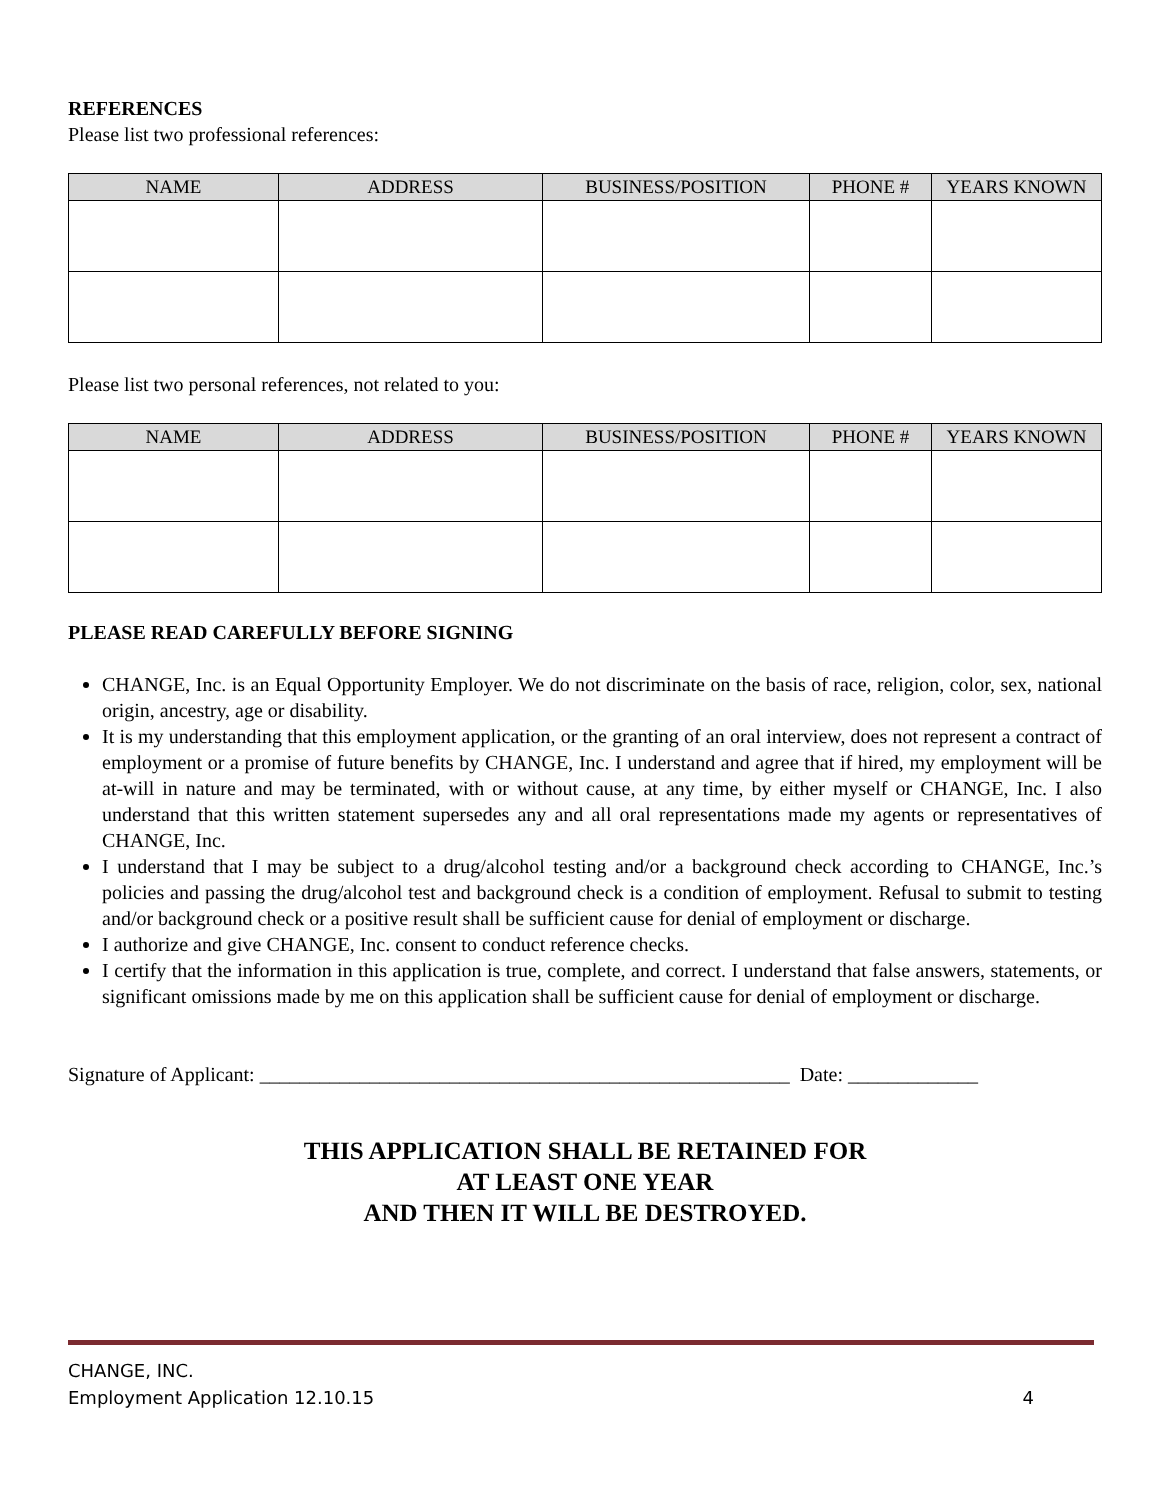REFERENCES
Please list two professional references:
| NAME | ADDRESS | BUSINESS/POSITION | PHONE # | YEARS KNOWN |
| --- | --- | --- | --- | --- |
Please list two personal references, not related to you:
| NAME | ADDRESS | BUSINESS/POSITION | PHONE # | YEARS KNOWN |
| --- | --- | --- | --- | --- |
PLEASE READ CAREFULLY BEFORE SIGNING
CHANGE, Inc. is an Equal Opportunity Employer. We do not discriminate on the basis of race, religion, color, sex, national origin, ancestry, age or disability.
It is my understanding that this employment application, or the granting of an oral interview, does not represent a contract of employment or a promise of future benefits by CHANGE, Inc. I understand and agree that if hired, my employment will be at-will in nature and may be terminated, with or without cause, at any time, by either myself or CHANGE, Inc. I also understand that this written statement supersedes any and all oral representations made my agents or representatives of CHANGE, Inc.
I understand that I may be subject to a drug/alcohol testing and/or a background check according to CHANGE, Inc.’s policies and passing the drug/alcohol test and background check is a condition of employment. Refusal to submit to testing and/or background check or a positive result shall be sufficient cause for denial of employment or discharge.
I authorize and give CHANGE, Inc. consent to conduct reference checks.
I certify that the information in this application is true, complete, and correct. I understand that false answers, statements, or significant omissions made by me on this application shall be sufficient cause for denial of employment or discharge.
Signature of Applicant: _____________________________________________________ Date: _____________
THIS APPLICATION SHALL BE RETAINED FOR
AT LEAST ONE YEAR
AND THEN IT WILL BE DESTROYED.
CHANGE, INC.
Employment Application 12.10.15 4